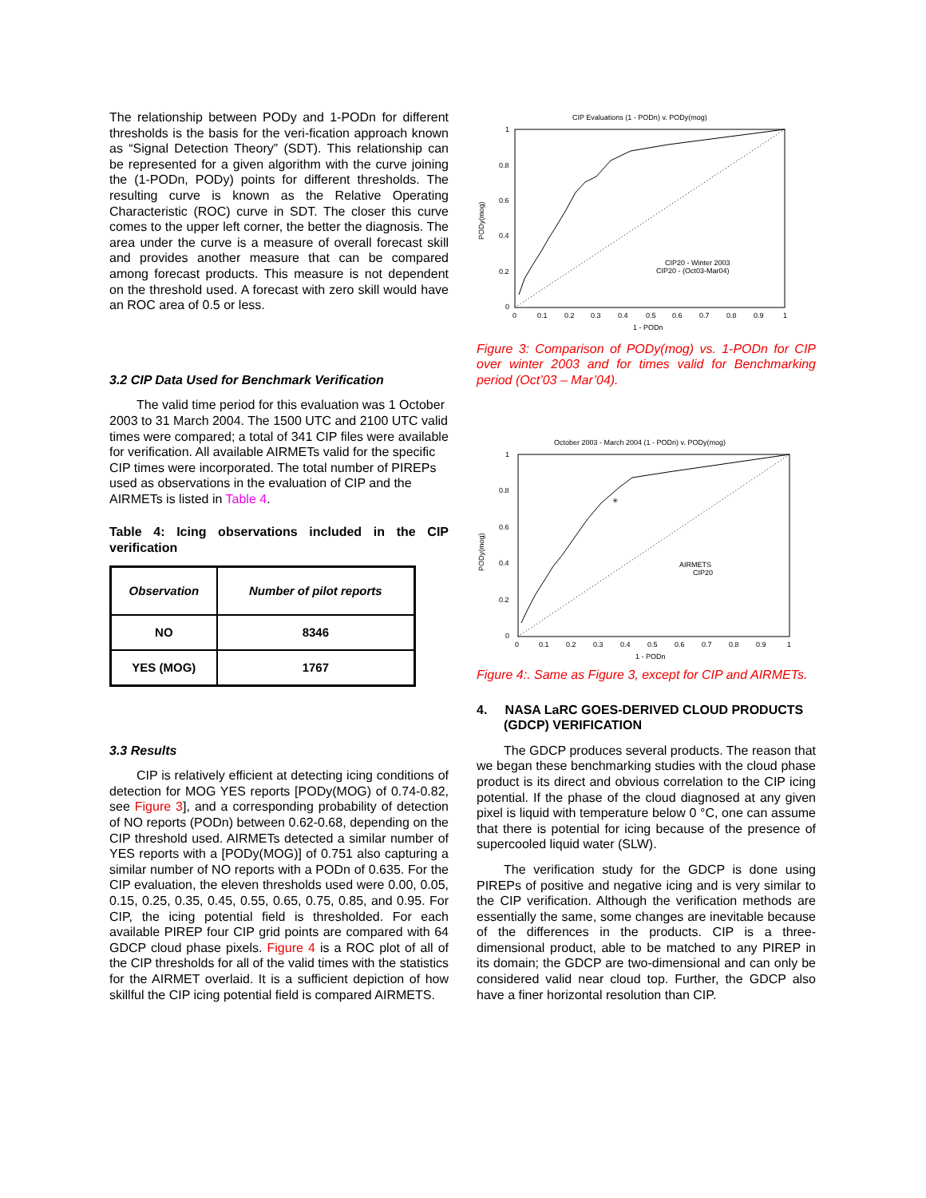The relationship between PODy and 1-PODn for different thresholds is the basis for the veri-fication approach known as “Signal Detection Theory” (SDT). This relationship can be represented for a given algorithm with the curve joining the (1-PODn, PODy) points for different thresholds. The resulting curve is known as the Relative Operating Characteristic (ROC) curve in SDT. The closer this curve comes to the upper left corner, the better the diagnosis. The area under the curve is a measure of overall forecast skill and provides another measure that can be compared among forecast products. This measure is not dependent on the threshold used. A forecast with zero skill would have an ROC area of 0.5 or less.
3.2 CIP Data Used for Benchmark Verification
The valid time period for this evaluation was 1 October 2003 to 31 March 2004. The 1500 UTC and 2100 UTC valid times were compared; a total of 341 CIP files were available for verification. All available AIRMETs valid for the specific CIP times were incorporated. The total number of PIREPs used as observations in the evaluation of CIP and the AIRMETs is listed in Table 4.
Table 4: Icing observations included in the CIP verification
| Observation | Number of pilot reports |
| --- | --- |
| NO | 8346 |
| YES (MOG) | 1767 |
3.3 Results
CIP is relatively efficient at detecting icing conditions of detection for MOG YES reports [PODy(MOG) of 0.74-0.82, see Figure 3], and a corresponding probability of detection of NO reports (PODn) between 0.62-0.68, depending on the CIP threshold used. AIRMETs detected a similar number of YES reports with a [PODy(MOG)] of 0.751 also capturing a similar number of NO reports with a PODn of 0.635. For the CIP evaluation, the eleven thresholds used were 0.00, 0.05, 0.15, 0.25, 0.35, 0.45, 0.55, 0.65, 0.75, 0.85, and 0.95. For CIP, the icing potential field is thresholded. For each available PIREP four CIP grid points are compared with 64 GDCP cloud phase pixels. Figure 4 is a ROC plot of all of the CIP thresholds for all of the valid times with the statistics for the AIRMET overlaid. It is a sufficient depiction of how skillful the CIP icing potential field is compared AIRMETS.
CIP Evaluations (1 - PODn) v. PODy(mog)
1
0.8
0.6
0.4
0.2
0
0
0.1
0.2
0.3
0.4
0.5
0.6
0.7
0.8
0.9
1
1 - PODn
CIP20 - Winter 2003
CIP20 - (Oct03-Mar04)
PODy(mog)
Figure 3: Comparison of PODy(mog) vs. 1-PODn for CIP over winter 2003 and for times valid for Benchmarking period (Oct’03 – Mar’04).
October 2003 - March 2004 (1 - PODn) v. PODy(mog)
✳
1
0.8
0.6
0.4
0.2
0
0
0.1
0.2
0.3
0.4
0.5
0.6
0.7
0.8
0.9
1
1 - PODn
AIRMETS
CIP20
PODy(mog)
Figure 4:. Same as Figure 3, except for CIP and AIRMETs.
4. NASA LaRC GOES-DERIVED CLOUD PRODUCTS (GDCP) VERIFICATION
The GDCP produces several products. The reason that we began these benchmarking studies with the cloud phase product is its direct and obvious correlation to the CIP icing potential. If the phase of the cloud diagnosed at any given pixel is liquid with temperature below 0 °C, one can assume that there is potential for icing because of the presence of supercooled liquid water (SLW).
The verification study for the GDCP is done using PIREPs of positive and negative icing and is very similar to the CIP verification. Although the verification methods are essentially the same, some changes are inevitable because of the differences in the products. CIP is a three-dimensional product, able to be matched to any PIREP in its domain; the GDCP are two-dimensional and can only be considered valid near cloud top. Further, the GDCP also have a finer horizontal resolution than CIP.